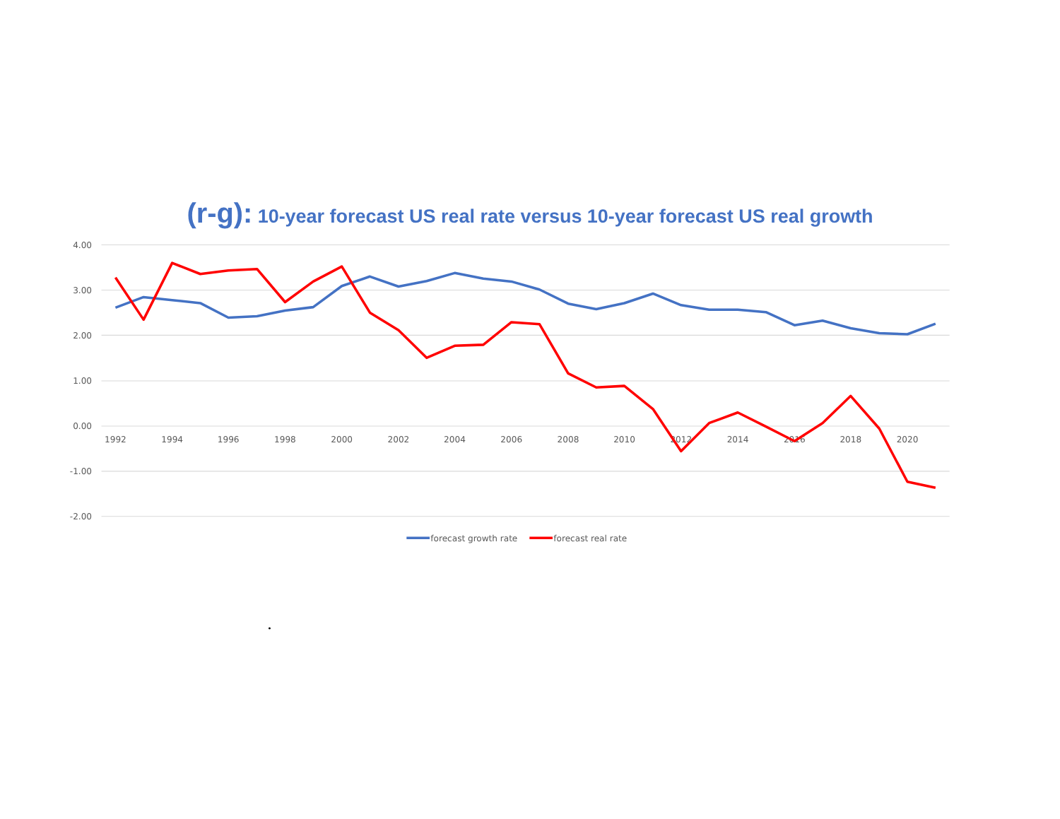(r-g): 10-year forecast US real rate versus 10-year forecast US real growth
4.00
3.00
2.00
1.00
0.00
-1.00
-2.00
1992
1994
1996
1998
2000
2002
2004
2006
2008
2010
2012
2014
2016
2018
2020
forecast growth rate
forecast real rate